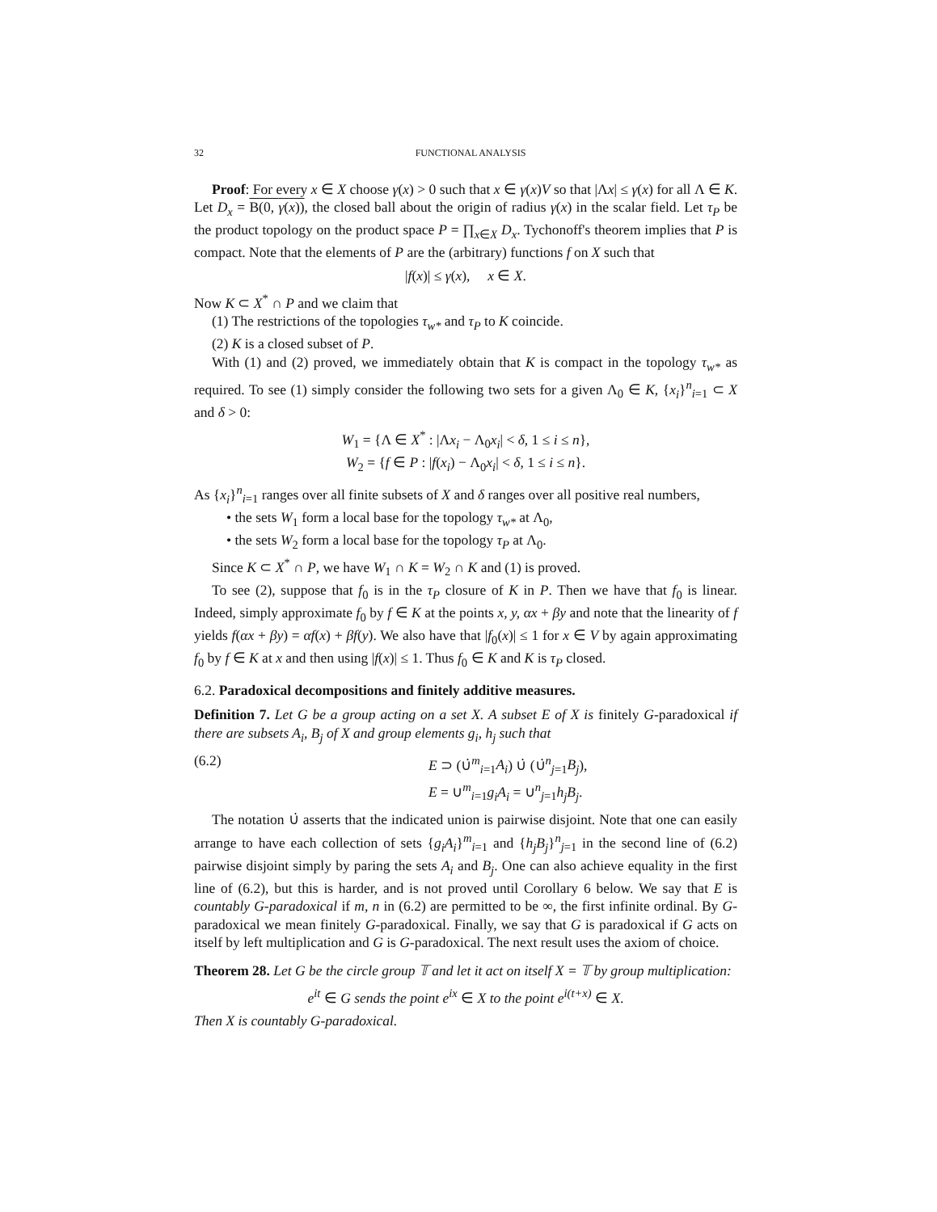32 FUNCTIONAL ANALYSIS
Proof: For every x ∈ X choose γ(x) > 0 such that x ∈ γ(x)V so that |Λx| ≤ γ(x) for all Λ ∈ K. Let D<sub>x</sub> = B(0, γ(x)), the closed ball about the origin of radius γ(x) in the scalar field. Let τ<sub>P</sub> be the product topology on the product space P = ∏<sub>x∈X</sub> D<sub>x</sub>. Tychonoff's theorem implies that P is compact. Note that the elements of P are the (arbitrary) functions f on X such that
|f(x)| ≤ γ(x), x ∈ X.
Now K ⊂ X<sup>*</sup> ∩ P and we claim that
(1) The restrictions of the topologies τ<sub>w*</sub> and τ<sub>P</sub> to K coincide.
(2) K is a closed subset of P.
With (1) and (2) proved, we immediately obtain that K is compact in the topology τ<sub>w*</sub> as required. To see (1) simply consider the following two sets for a given Λ<sub>0</sub> ∈ K, {x<sub>i</sub>}<sup>n</sup><sub>i=1</sub> ⊂ X and δ > 0:
W<sub>1</sub> = {Λ ∈ X<sup>*</sup> : |Λx<sub>i</sub> − Λ<sub>0</sub>x<sub>i</sub>| < δ, 1 ≤ i ≤ n},
W<sub>2</sub> = {f ∈ P : |f(x<sub>i</sub>) − Λ<sub>0</sub>x<sub>i</sub>| < δ, 1 ≤ i ≤ n}.
As {x<sub>i</sub>}<sup>n</sup><sub>i=1</sub> ranges over all finite subsets of X and δ ranges over all positive real numbers,
• the sets W<sub>1</sub> form a local base for the topology τ<sub>w*</sub> at Λ<sub>0</sub>,
• the sets W<sub>2</sub> form a local base for the topology τ<sub>P</sub> at Λ<sub>0</sub>.
Since K ⊂ X<sup>*</sup> ∩ P, we have W<sub>1</sub> ∩ K = W<sub>2</sub> ∩ K and (1) is proved.
To see (2), suppose that f<sub>0</sub> is in the τ<sub>P</sub> closure of K in P. Then we have that f<sub>0</sub> is linear. Indeed, simply approximate f<sub>0</sub> by f ∈ K at the points x, y, αx + βy and note that the linearity of f yields f(αx + βy) = αf(x) + βf(y). We also have that |f<sub>0</sub>(x)| ≤ 1 for x ∈ V by again approximating f<sub>0</sub> by f ∈ K at x and then using |f(x)| ≤ 1. Thus f<sub>0</sub> ∈ K and K is τ<sub>P</sub> closed.
6.2. Paradoxical decompositions and finitely additive measures.
Definition 7. Let G be a group acting on a set X. A subset E of X is finitely G-paradoxical if there are subsets A<sub>i</sub>, B<sub>j</sub> of X and group elements g<sub>i</sub>, h<sub>j</sub> such that
(6.2) E ⊃ (∪̇<sup>m</sup><sub>i=1</sub>A<sub>i</sub>) ∪̇ (∪̇<sup>n</sup><sub>j=1</sub>B<sub>j</sub>),
E = ∪<sup>m</sup><sub>i=1</sub>g<sub>i</sub>A<sub>i</sub> = ∪<sup>n</sup><sub>j=1</sub>h<sub>j</sub>B<sub>j</sub>.
The notation ∪̇ asserts that the indicated union is pairwise disjoint. Note that one can easily arrange to have each collection of sets {g<sub>i</sub>A<sub>i</sub>}<sup>m</sup><sub>i=1</sub> and {h<sub>j</sub>B<sub>j</sub>}<sup>n</sup><sub>j=1</sub> in the second line of (6.2) pairwise disjoint simply by paring the sets A<sub>i</sub> and B<sub>j</sub>. One can also achieve equality in the first line of (6.2), but this is harder, and is not proved until Corollary 6 below. We say that E is countably G-paradoxical if m, n in (6.2) are permitted to be ∞, the first infinite ordinal. By G-paradoxical we mean finitely G-paradoxical. Finally, we say that G is paradoxical if G acts on itself by left multiplication and G is G-paradoxical. The next result uses the axiom of choice.
Theorem 28. Let G be the circle group 𝕋 and let it act on itself X = 𝕋 by group multiplication:
e<sup>it</sup> ∈ G sends the point e<sup>ix</sup> ∈ X to the point e<sup>i(t+x)</sup> ∈ X.
Then X is countably G-paradoxical.